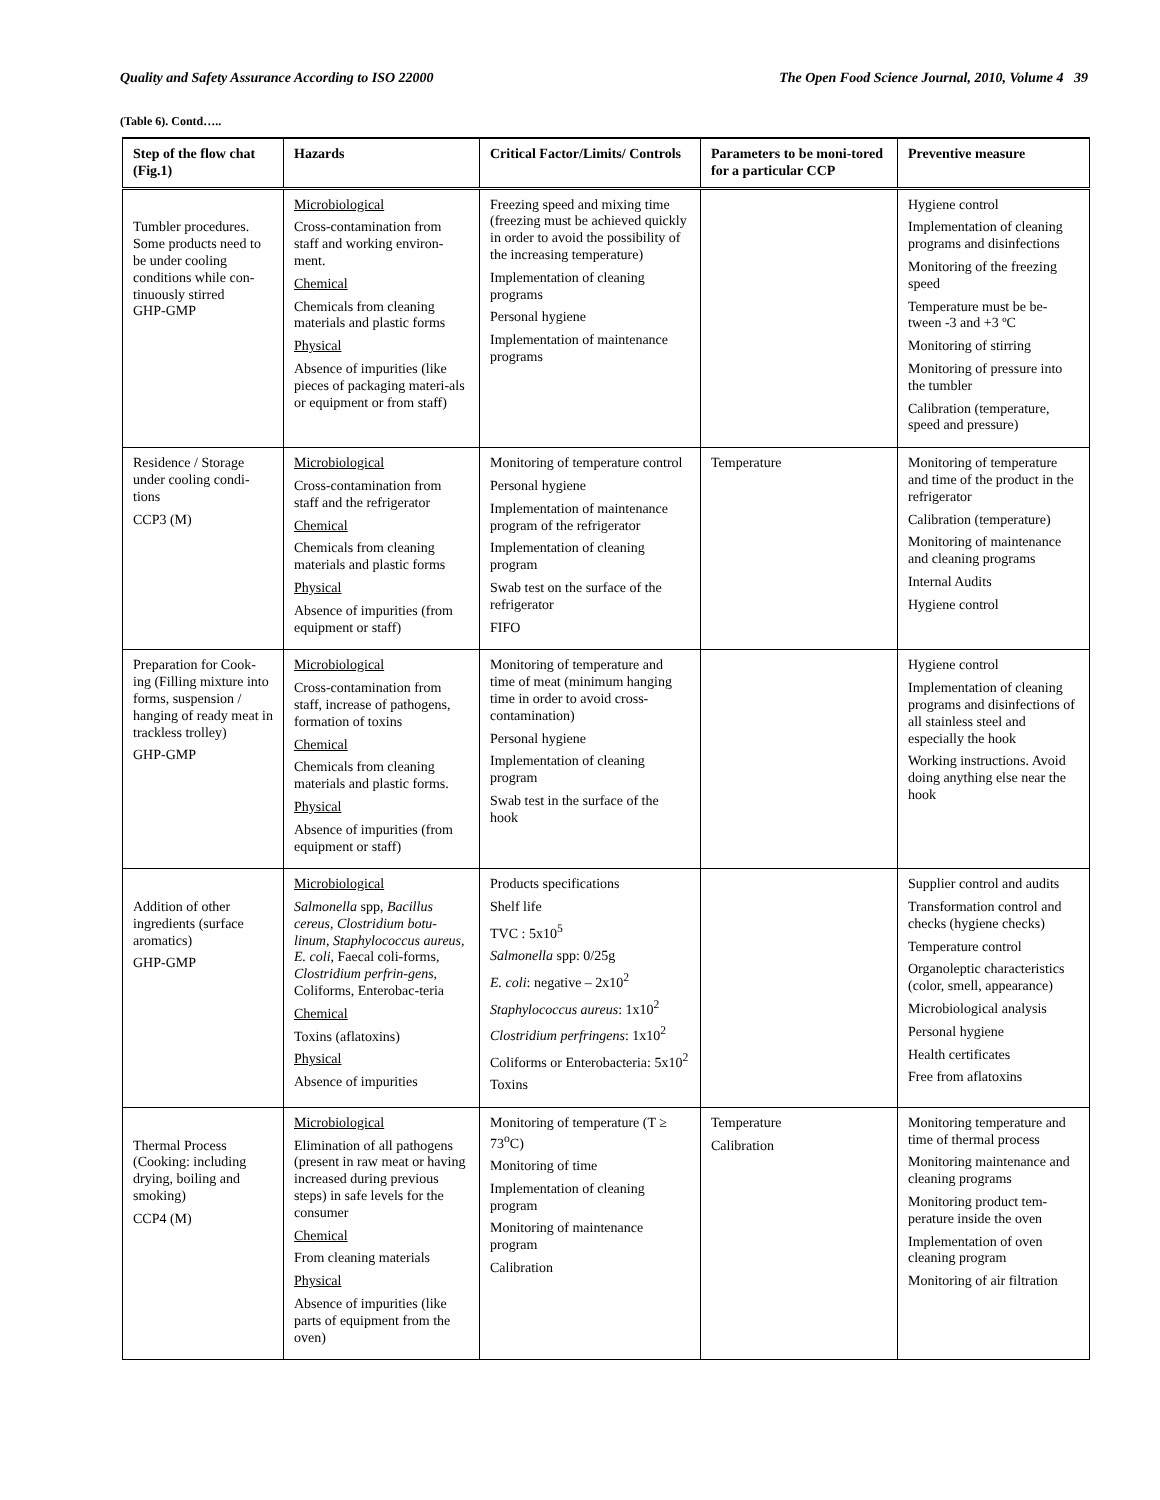Quality and Safety Assurance According to ISO 22000 The Open Food Science Journal, 2010, Volume 4 39
(Table 6). Contd…..
| Step of the flow chat (Fig.1) | Hazards | Critical Factor/Limits/ Controls | Parameters to be moni-tored for a particular CCP | Preventive measure |
| --- | --- | --- | --- | --- |
| Tumbler procedures. Some products need to be under cooling conditions while con-tinuously stirred GHP-GMP | Microbiological Cross-contamination from staff and working environ-ment. Chemical Chemicals from cleaning materials and plastic forms Physical Absence of impurities (like pieces of packaging materi-als or equipment or from staff) | Freezing speed and mixing time (freezing must be achieved quickly in order to avoid the possibility of the increasing temperature) Implementation of cleaning programs Personal hygiene Implementation of maintenance programs | | Hygiene control Implementation of cleaning programs and disinfections Monitoring of the freezing speed Temperature must be be-tween -3 and +3 ºC Monitoring of stirring Monitoring of pressure into the tumbler Calibration (temperature, speed and pressure) |
| Residence / Storage under cooling condi-tions CCP3 (M) | Microbiological Cross-contamination from staff and the refrigerator Chemical Chemicals from cleaning materials and plastic forms Physical Absence of impurities (from equipment or staff) | Monitoring of temperature control Personal hygiene Implementation of maintenance program of the refrigerator Implementation of cleaning program Swab test on the surface of the refrigerator FIFO | Temperature | Monitoring of temperature and time of the product in the refrigerator Calibration (temperature) Monitoring of maintenance and cleaning programs Internal Audits Hygiene control |
| Preparation for Cook-ing (Filling mixture into forms, suspension / hanging of ready meat in trackless trolley) GHP-GMP | Microbiological Cross-contamination from staff, increase of pathogens, formation of toxins Chemical Chemicals from cleaning materials and plastic forms. Physical Absence of impurities (from equipment or staff) | Monitoring of temperature and time of meat (minimum hanging time in order to avoid cross-contamination) Personal hygiene Implementation of cleaning program Swab test in the surface of the hook | | Hygiene control Implementation of cleaning programs and disinfections of all stainless steel and especially the hook Working instructions. Avoid doing anything else near the hook |
| Addition of other ingredients (surface aromatics) GHP-GMP | Microbiological Salmonella spp, Bacillus cereus, Clostridium botu-linum, Staphylococcus aureus, E. coli, Faecal coli-forms, Clostridium perfrin-gens, Coliforms, Enterobac-teria Chemical Toxins (aflatoxins) Physical Absence of impurities | Products specifications Shelf life TVC : 5x10<sup>5</sup> Salmonella spp: 0/25g E. coli : negative – 2x10<sup>2</sup> Staphylococcus aureus : 1x10<sup>2</sup> Clostridium perfringens : 1x10<sup>2</sup> Coliforms or Enterobacteria: 5x10<sup>2</sup> Toxins | | Supplier control and audits Transformation control and checks (hygiene checks) Temperature control Organoleptic characteristics (color, smell, appearance) Microbiological analysis Personal hygiene Health certificates Free from aflatoxins |
| Thermal Process (Cooking: including drying, boiling and smoking) CCP4 (M) | Microbiological Elimination of all pathogens (present in raw meat or having increased during previous steps) in safe levels for the consumer Chemical From cleaning materials Physical Absence of impurities (like parts of equipment from the oven) | Monitoring of temperature (T ≥ 73<sup>o</sup>C) Monitoring of time Implementation of cleaning program Monitoring of maintenance program Calibration | Temperature Calibration | Monitoring temperature and time of thermal process Monitoring maintenance and cleaning programs Monitoring product tem-perature inside the oven Implementation of oven cleaning program Monitoring of air filtration |